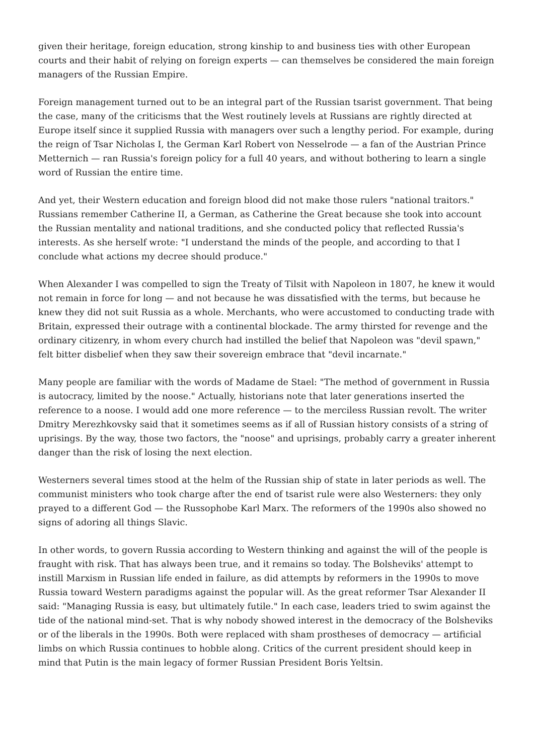given their heritage, foreign education, strong kinship to and business ties with other European courts and their habit of relying on foreign experts — can themselves be considered the main foreign managers of the Russian Empire.
Foreign management turned out to be an integral part of the Russian tsarist government. That being the case, many of the criticisms that the West routinely levels at Russians are rightly directed at Europe itself since it supplied Russia with managers over such a lengthy period. For example, during the reign of Tsar Nicholas I, the German Karl Robert von Nesselrode — a fan of the Austrian Prince Metternich — ran Russia's foreign policy for a full 40 years, and without bothering to learn a single word of Russian the entire time.
And yet, their Western education and foreign blood did not make those rulers "national traitors." Russians remember Catherine II, a German, as Catherine the Great because she took into account the Russian mentality and national traditions, and she conducted policy that reflected Russia's interests. As she herself wrote: "I understand the minds of the people, and according to that I conclude what actions my decree should produce."
When Alexander I was compelled to sign the Treaty of Tilsit with Napoleon in 1807, he knew it would not remain in force for long — and not because he was dissatisfied with the terms, but because he knew they did not suit Russia as a whole. Merchants, who were accustomed to conducting trade with Britain, expressed their outrage with a continental blockade. The army thirsted for revenge and the ordinary citizenry, in whom every church had instilled the belief that Napoleon was "devil spawn," felt bitter disbelief when they saw their sovereign embrace that "devil incarnate."
Many people are familiar with the words of Madame de Stael: "The method of government in Russia is autocracy, limited by the noose." Actually, historians note that later generations inserted the reference to a noose. I would add one more reference — to the merciless Russian revolt. The writer Dmitry Merezhkovsky said that it sometimes seems as if all of Russian history consists of a string of uprisings. By the way, those two factors, the "noose" and uprisings, probably carry a greater inherent danger than the risk of losing the next election.
Westerners several times stood at the helm of the Russian ship of state in later periods as well. The communist ministers who took charge after the end of tsarist rule were also Westerners: they only prayed to a different God — the Russophobe Karl Marx. The reformers of the 1990s also showed no signs of adoring all things Slavic.
In other words, to govern Russia according to Western thinking and against the will of the people is fraught with risk. That has always been true, and it remains so today. The Bolsheviks' attempt to instill Marxism in Russian life ended in failure, as did attempts by reformers in the 1990s to move Russia toward Western paradigms against the popular will. As the great reformer Tsar Alexander II said: "Managing Russia is easy, but ultimately futile." In each case, leaders tried to swim against the tide of the national mind-set. That is why nobody showed interest in the democracy of the Bolsheviks or of the liberals in the 1990s. Both were replaced with sham prostheses of democracy — artificial limbs on which Russia continues to hobble along. Critics of the current president should keep in mind that Putin is the main legacy of former Russian President Boris Yeltsin.